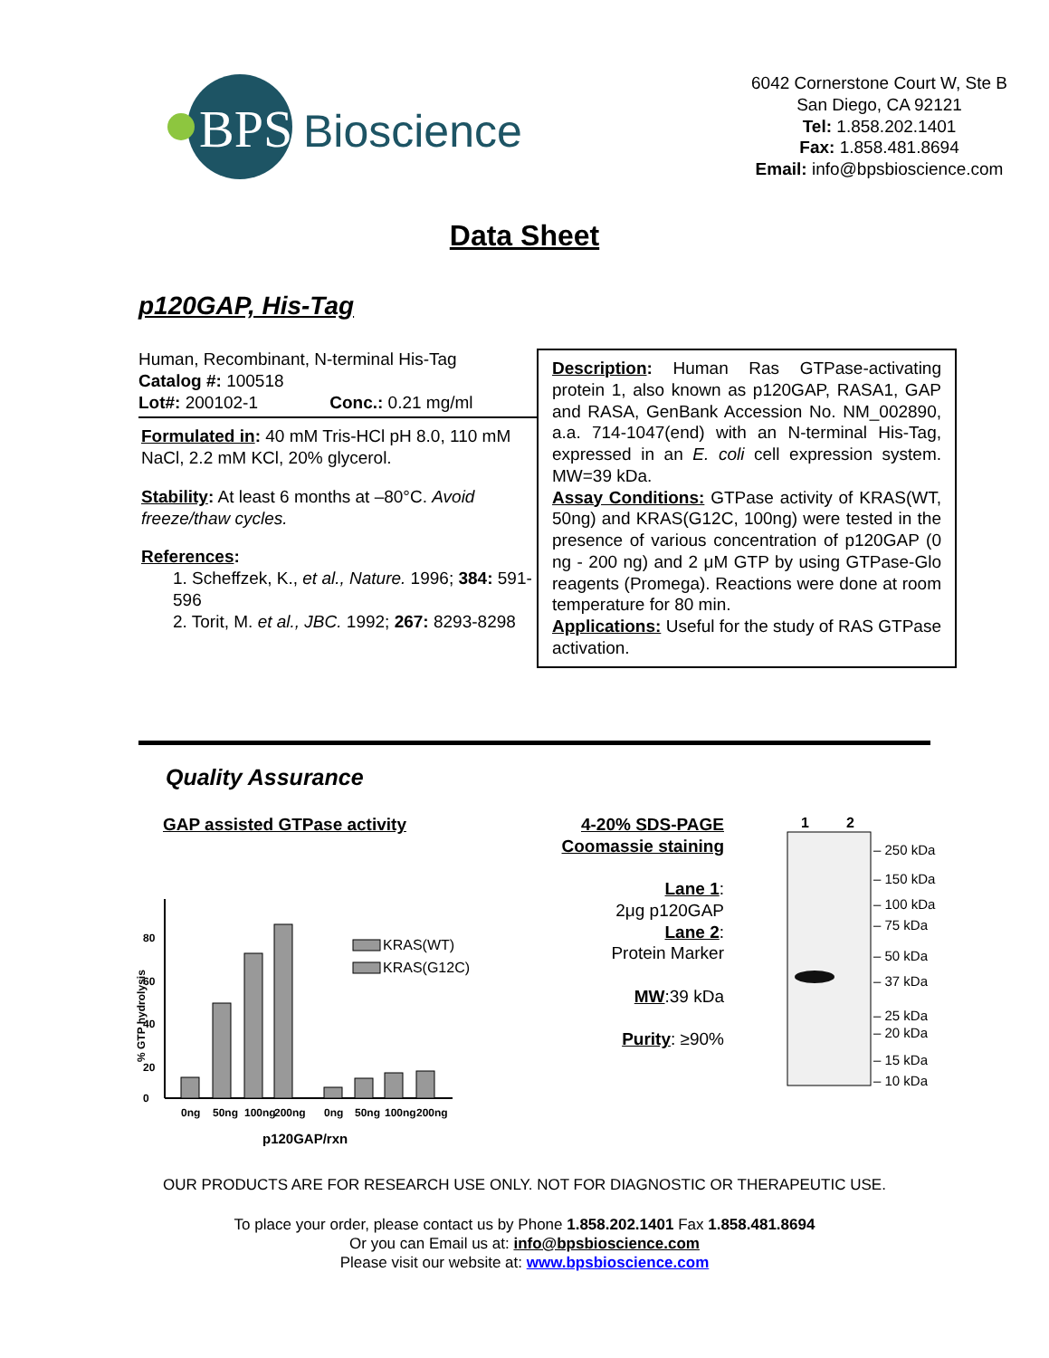BPS
Bioscience
6042 Cornerstone Court W, Ste B
San Diego, CA 92121
Tel: 1.858.202.1401
Fax: 1.858.481.8694
Email: info@bpsbioscience.com
Data Sheet
p120GAP, His-Tag
Human, Recombinant, N-terminal His-Tag
Catalog #: 100518
Lot#: 200102-1 Conc.: 0.21 mg/ml
Formulated in: 40 mM Tris-HCl pH 8.0, 110 mM NaCl, 2.2 mM KCl, 20% glycerol.
Stability: At least 6 months at –80°C. Avoid freeze/thaw cycles.
References:
1. Scheffzek, K., et al., Nature. 1996; 384: 591-596
2. Torit, M. et al., JBC. 1992; 267: 8293-8298
Description: Human Ras GTPase-activating protein 1, also known as p120GAP, RASA1, GAP and RASA, GenBank Accession No. NM_002890, a.a. 714-1047(end) with an N-terminal His-Tag, expressed in an E. coli cell expression system. MW=39 kDa.
Assay Conditions: GTPase activity of KRAS(WT, 50ng) and KRAS(G12C, 100ng) were tested in the presence of various concentration of p120GAP (0 ng - 200 ng) and 2 μM GTP by using GTPase-Glo reagents (Promega). Reactions were done at room temperature for 80 min.
Applications: Useful for the study of RAS GTPase activation.
Quality Assurance
GAP assisted GTPase activity
% GTP hydrolysis
0
20
40
60
80
KRAS(WT)
KRAS(G12C)
0ng
50ng
100ng
200ng
0ng
50ng
100ng
200ng
p120GAP/rxn
4-20% SDS-PAGE
Coomassie staining
Lane 1:
2μg p120GAP
Lane 2:
Protein Marker
MW:39 kDa
Purity: ≥90%
1
2
– 250 kDa
– 150 kDa
– 100 kDa
– 75 kDa
– 50 kDa
– 37 kDa
– 25 kDa
– 20 kDa
– 15 kDa
– 10 kDa
OUR PRODUCTS ARE FOR RESEARCH USE ONLY. NOT FOR DIAGNOSTIC OR THERAPEUTIC USE.
To place your order, please contact us by Phone 1.858.202.1401 Fax 1.858.481.8694
Or you can Email us at: info@bpsbioscience.com
Please visit our website at: www.bpsbioscience.com